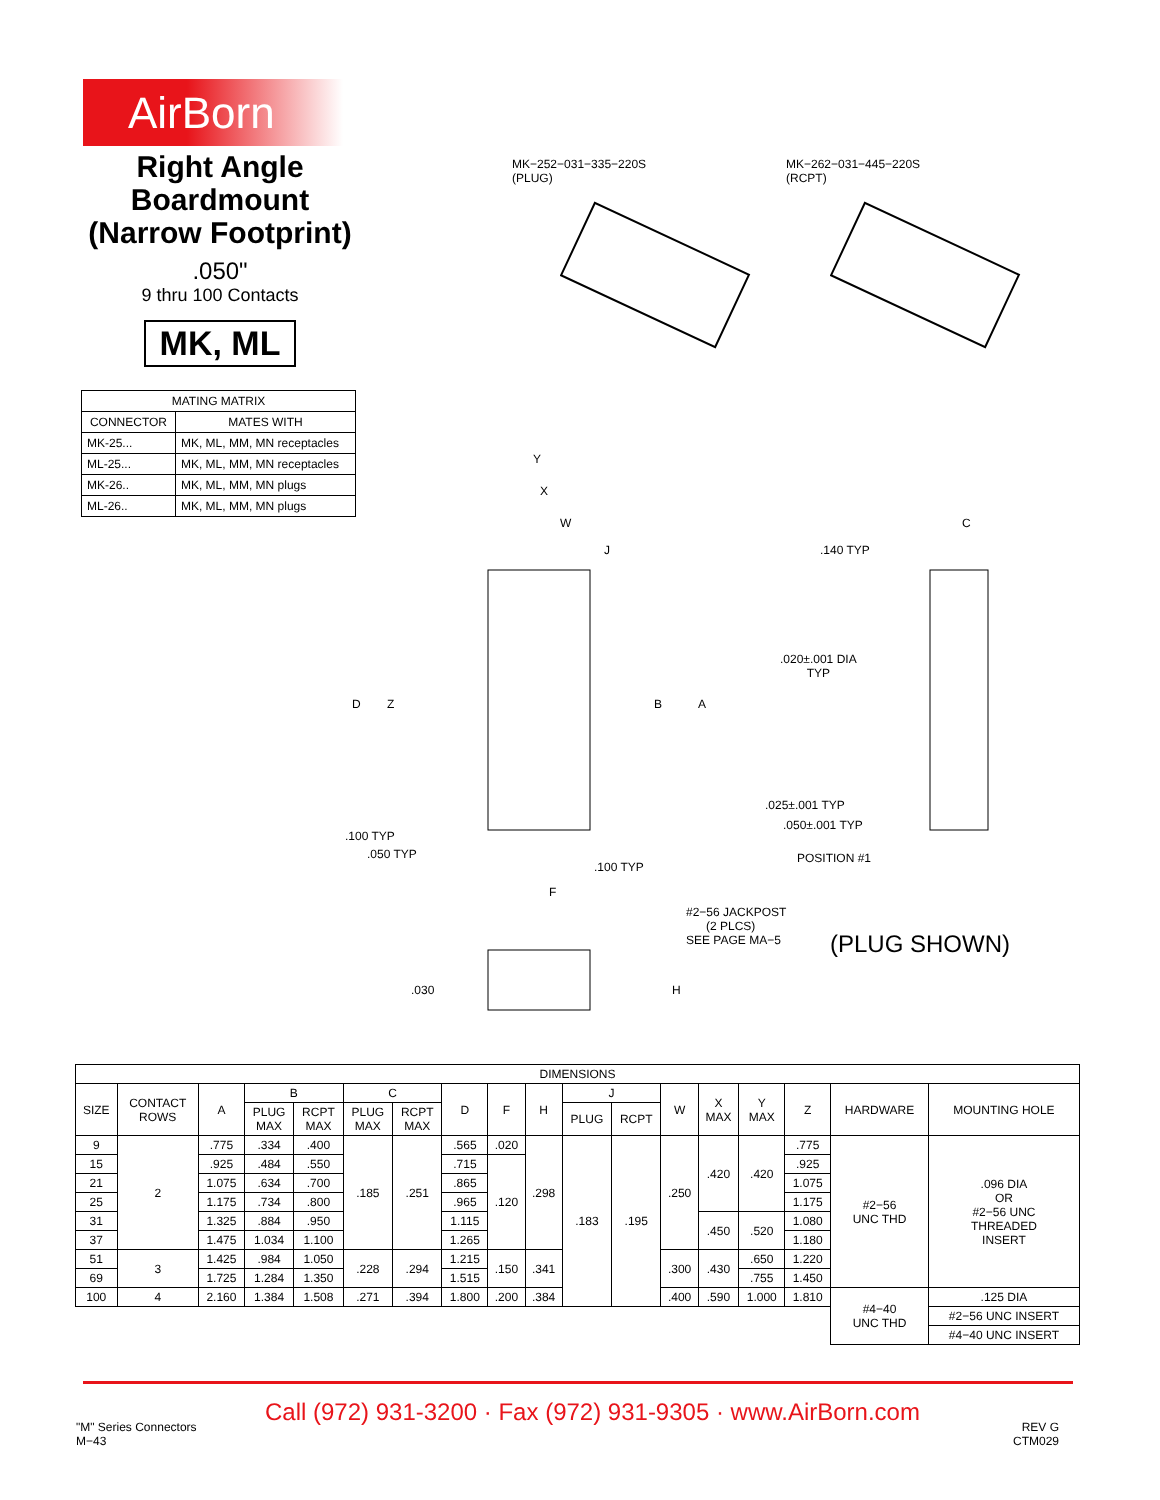AirBorn
Right Angle
Boardmount
(Narrow Footprint)
.050"
9 thru 100 Contacts
MK, ML
| MATING MATRIX | |
| --- | --- |
| CONNECTOR | MATES WITH |
| MK-25... | MK, ML, MM, MN receptacles |
| ML-25... | MK, ML, MM, MN receptacles |
| MK-26.. | MK, ML, MM, MN plugs |
| ML-26.. | MK, ML, MM, MN plugs |
MK−252−031−335−220S
(PLUG)
MK−262−031−445−220S
(RCPT)
Y
X
W
J
C
.140 TYP
D Z B A
.020±.001 DIA
TYP
.025±.001 TYP
.050±.001 TYP
POSITION #1
.100 TYP
.050 TYP
.100 TYP
F
#2−56 JACKPOST
(2 PLCS)
SEE PAGE MA−5
(PLUG SHOWN)
.030 H
| DIMENSIONS | | | | | | | | | | | | | | | | | |
| --- | --- | --- | --- | --- | --- | --- | --- | --- | --- | --- | --- | --- | --- | --- | --- | --- | --- |
| SIZE | CONTACT ROWS | A | B | | C | | D | F | H | J | | W | X MAX | Y MAX | Z | HARDWARE | MOUNTING HOLE |
| | | | PLUG MAX | RCPT MAX | PLUG MAX | RCPT MAX | | | | PLUG | RCPT | | | | | | |
| 9 | 2 | .775 | .334 | .400 | .185 | .251 | .565 | .020 | .298 | .183 | .195 | .250 | .420 | .420 | .775 | #2−56 UNC THD | .096 DIA OR #2−56 UNC THREADED INSERT |
| 15 | | .925 | .484 | .550 | | | .715 | .120 | | | | | | | .925 | | |
| 21 | | 1.075 | .634 | .700 | | | .865 | | | | | | | | 1.075 | | |
| 25 | | 1.175 | .734 | .800 | | | .965 | | | | | | | | 1.175 | | |
| 31 | | 1.325 | .884 | .950 | | | 1.115 | | | | | | .450 | .520 | 1.080 | | |
| 37 | | 1.475 | 1.034 | 1.100 | | | 1.265 | | | | | | | | 1.180 | | |
| 51 | 3 | 1.425 | .984 | 1.050 | .228 | .294 | 1.215 | .150 | .341 | | | .300 | .430 | .650 | 1.220 | | |
| 69 | | 1.725 | 1.284 | 1.350 | | | 1.515 | | | | | | | .755 | 1.450 | | |
| 100 | 4 | 2.160 | 1.384 | 1.508 | .271 | .394 | 1.800 | .200 | .384 | | | .400 | .590 | 1.000 | 1.810 | #4−40 UNC THD | .125 DIA |
| | | | | | | | | | | | | | | | | | #2−56 UNC INSERT |
| | | | | | | | | | | | | | | | | | #4−40 UNC INSERT |
"M" Series Connectors
M−43
Call (972) 931-3200 · Fax (972) 931-9305 · www.AirBorn.com
REV G
CTM029